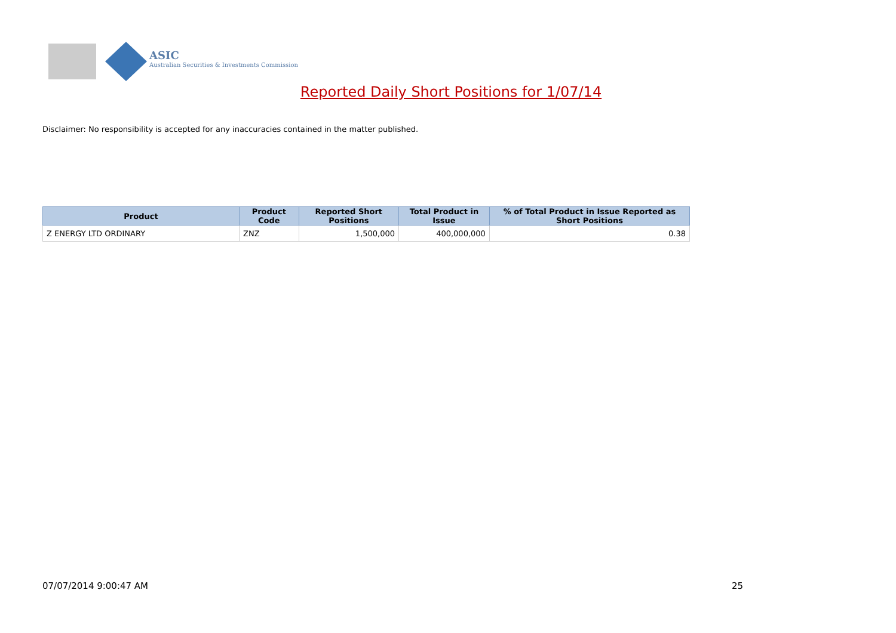ASIC
Australian Securities & Investments Commission
Reported Daily Short Positions for 1/07/14
Disclaimer: No responsibility is accepted for any inaccuracies contained in the matter published.
| Product | Product Code | Reported Short Positions | Total Product in Issue | % of Total Product in Issue Reported as Short Positions |
| --- | --- | --- | --- | --- |
| Z ENERGY LTD ORDINARY | ZNZ | 1,500,000 | 400,000,000 | 0.38 |
07/07/2014 9:00:47 AM 25